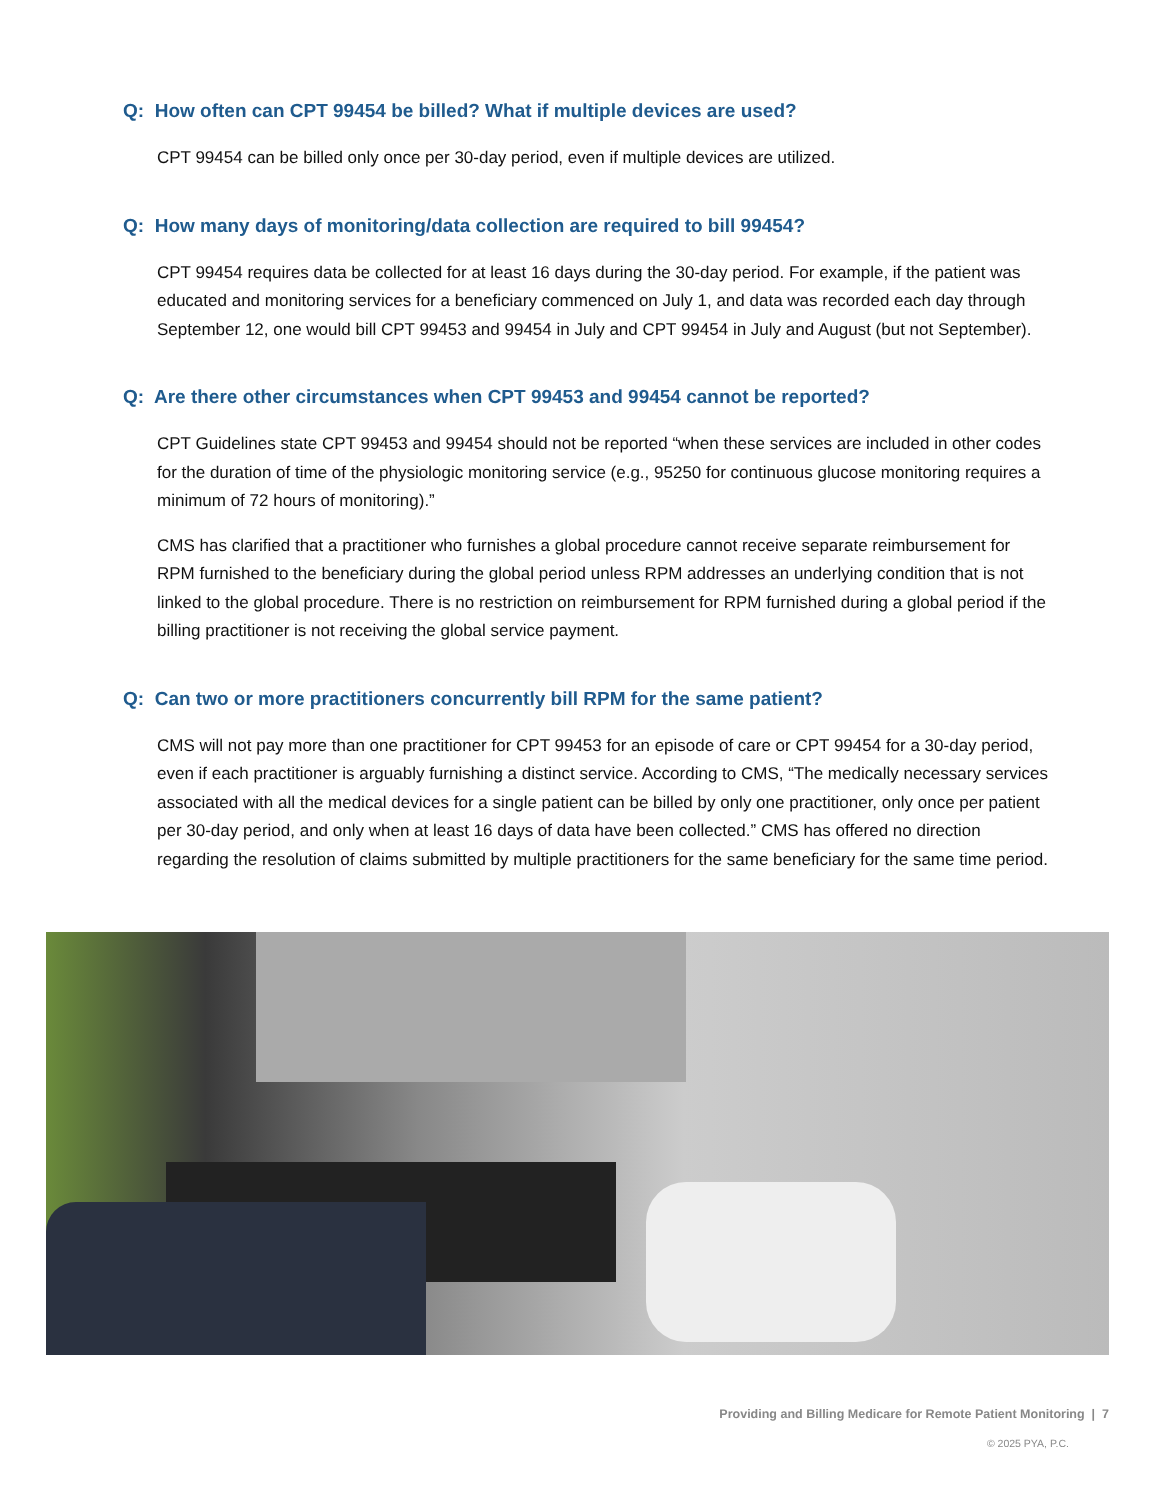Q: How often can CPT 99454 be billed? What if multiple devices are used?
CPT 99454 can be billed only once per 30-day period, even if multiple devices are utilized.
Q: How many days of monitoring/data collection are required to bill 99454?
CPT 99454 requires data be collected for at least 16 days during the 30-day period. For example, if the patient was educated and monitoring services for a beneficiary commenced on July 1, and data was recorded each day through September 12, one would bill CPT 99453 and 99454 in July and CPT 99454 in July and August (but not September).
Q: Are there other circumstances when CPT 99453 and 99454 cannot be reported?
CPT Guidelines state CPT 99453 and 99454 should not be reported “when these services are included in other codes for the duration of time of the physiologic monitoring service (e.g., 95250 for continuous glucose monitoring requires a minimum of 72 hours of monitoring).”
CMS has clarified that a practitioner who furnishes a global procedure cannot receive separate reimbursement for RPM furnished to the beneficiary during the global period unless RPM addresses an underlying condition that is not linked to the global procedure. There is no restriction on reimbursement for RPM furnished during a global period if the billing practitioner is not receiving the global service payment.
Q: Can two or more practitioners concurrently bill RPM for the same patient?
CMS will not pay more than one practitioner for CPT 99453 for an episode of care or CPT 99454 for a 30-day period, even if each practitioner is arguably furnishing a distinct service. According to CMS, “The medically necessary services associated with all the medical devices for a single patient can be billed by only one practitioner, only once per patient per 30-day period, and only when at least 16 days of data have been collected.” CMS has offered no direction regarding the resolution of claims submitted by multiple practitioners for the same beneficiary for the same time period.
Providing and Billing Medicare for Remote Patient Monitoring | 7
© 2025 PYA, P.C.